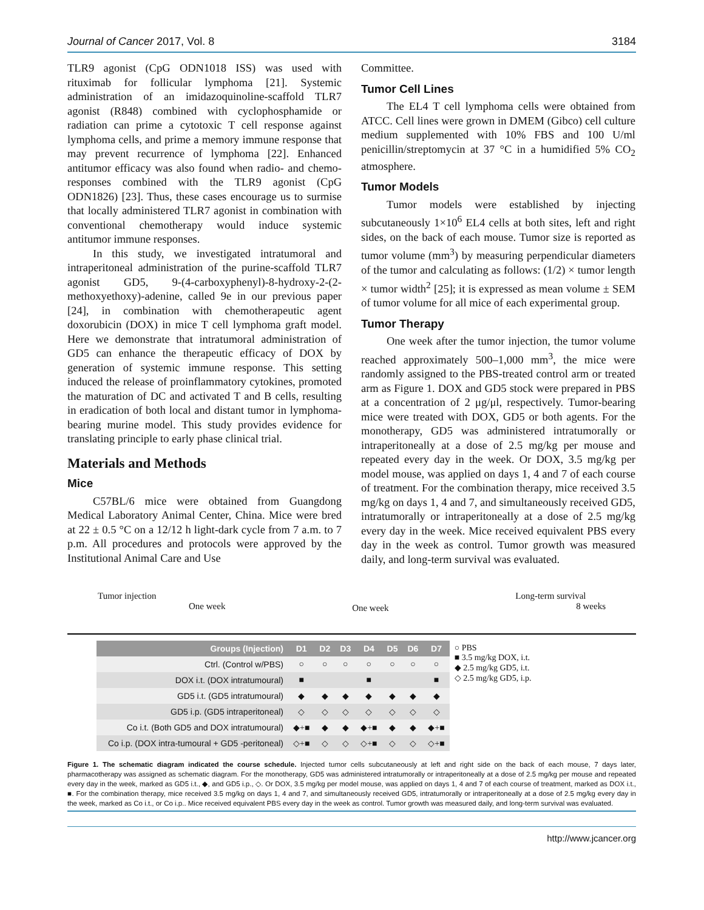Journal of Cancer 2017, Vol. 8 3184
TLR9 agonist (CpG ODN1018 ISS) was used with rituximab for follicular lymphoma [21]. Systemic administration of an imidazoquinoline-scaffold TLR7 agonist (R848) combined with cyclophosphamide or radiation can prime a cytotoxic T cell response against lymphoma cells, and prime a memory immune response that may prevent recurrence of lymphoma [22]. Enhanced antitumor efficacy was also found when radio- and chemo-responses combined with the TLR9 agonist (CpG ODN1826) [23]. Thus, these cases encourage us to surmise that locally administered TLR7 agonist in combination with conventional chemotherapy would induce systemic antitumor immune responses.
In this study, we investigated intratumoral and intraperitoneal administration of the purine-scaffold TLR7 agonist GD5, 9-(4-carboxyphenyl)-8-hydroxy-2-(2-methoxyethoxy)-adenine, called 9e in our previous paper [24], in combination with chemotherapeutic agent doxorubicin (DOX) in mice T cell lymphoma graft model. Here we demonstrate that intratumoral administration of GD5 can enhance the therapeutic efficacy of DOX by generation of systemic immune response. This setting induced the release of proinflammatory cytokines, promoted the maturation of DC and activated T and B cells, resulting in eradication of both local and distant tumor in lymphoma-bearing murine model. This study provides evidence for translating principle to early phase clinical trial.
Materials and Methods
Mice
C57BL/6 mice were obtained from Guangdong Medical Laboratory Animal Center, China. Mice were bred at 22 ± 0.5 °C on a 12/12 h light-dark cycle from 7 a.m. to 7 p.m. All procedures and protocols were approved by the Institutional Animal Care and Use
Committee.
Tumor Cell Lines
The EL4 T cell lymphoma cells were obtained from ATCC. Cell lines were grown in DMEM (Gibco) cell culture medium supplemented with 10% FBS and 100 U/ml penicillin/streptomycin at 37 °C in a humidified 5% CO<sub>2</sub> atmosphere.
Tumor Models
Tumor models were established by injecting subcutaneously 1×10<sup>6</sup> EL4 cells at both sites, left and right sides, on the back of each mouse. Tumor size is reported as tumor volume (mm<sup>3</sup>) by measuring perpendicular diameters of the tumor and calculating as follows: (1/2) × tumor length × tumor width<sup>2</sup> [25]; it is expressed as mean volume ± SEM of tumor volume for all mice of each experimental group.
Tumor Therapy
One week after the tumor injection, the tumor volume reached approximately 500–1,000 mm<sup>3</sup>, the mice were randomly assigned to the PBS-treated control arm or treated arm as Figure 1. DOX and GD5 stock were prepared in PBS at a concentration of 2 μg/μl, respectively. Tumor-bearing mice were treated with DOX, GD5 or both agents. For the monotherapy, GD5 was administered intratumorally or intraperitoneally at a dose of 2.5 mg/kg per mouse and repeated every day in the week. Or DOX, 3.5 mg/kg per model mouse, was applied on days 1, 4 and 7 of each course of treatment. For the combination therapy, mice received 3.5 mg/kg on days 1, 4 and 7, and simultaneously received GD5, intratumorally or intraperitoneally at a dose of 2.5 mg/kg every day in the week. Mice received equivalent PBS every day in the week as control. Tumor growth was measured daily, and long-term survival was evaluated.
Tumor injection
One week
One week
Long-term survival
8 weeks
| Groups (Injection) | D1 | D2 | D3 | D4 | D5 | D6 | D7 | ○ PBS ■ 3.5 mg/kg DOX, i.t. ◆ 2.5 mg/kg GD5, i.t. ◇ 2.5 mg/kg GD5, i.p. |
| Ctrl. (Control w/PBS) | ○ | ○ | ○ | ○ | ○ | ○ | ○ | |
| DOX i.t. (DOX intratumoural) | ■ | | | ■ | | | ■ | |
| GD5 i.t. (GD5 intratumoural) | ◆ | ◆ | ◆ | ◆ | ◆ | ◆ | ◆ | |
| GD5 i.p. (GD5 intraperitoneal) | ◇ | ◇ | ◇ | ◇ | ◇ | ◇ | ◇ | |
| Co i.t. (Both GD5 and DOX intratumoural) | ◆+■ | ◆ | ◆ | ◆+■ | ◆ | ◆ | ◆+■ | |
| Co i.p. (DOX intra-tumoural + GD5 -peritoneal) | ◇+■ | ◇ | ◇ | ◇+■ | ◇ | ◇ | ◇+■ | |
Figure 1. The schematic diagram indicated the course schedule. Injected tumor cells subcutaneously at left and right side on the back of each mouse, 7 days later, pharmacotherapy was assigned as schematic diagram. For the monotherapy, GD5 was administered intratumorally or intraperitoneally at a dose of 2.5 mg/kg per mouse and repeated every day in the week, marked as GD5 i.t., ◆, and GD5 i.p., ◇. Or DOX, 3.5 mg/kg per model mouse, was applied on days 1, 4 and 7 of each course of treatment, marked as DOX i.t., ■. For the combination therapy, mice received 3.5 mg/kg on days 1, 4 and 7, and simultaneously received GD5, intratumorally or intraperitoneally at a dose of 2.5 mg/kg every day in the week, marked as Co i.t., or Co i.p.. Mice received equivalent PBS every day in the week as control. Tumor growth was measured daily, and long-term survival was evaluated.
http://www.jcancer.org